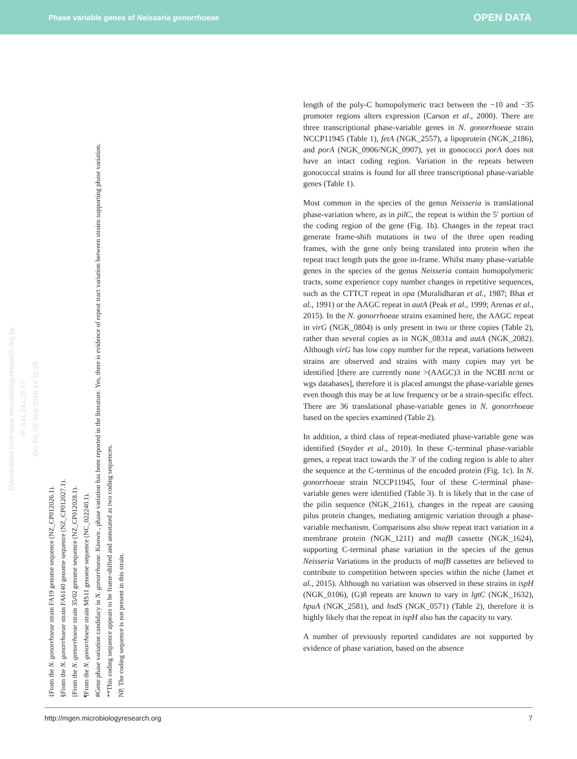Phase variable genes of Neisseria gonorrhoeae OPEN DATA
‡From the N. gonorrhoeae strain FA19 genome sequence (NZ_CP012026.1).
§From the N. gonorrhoeae strain FA6140 genome sequence (NZ_CP012027.1).
||From the N. gonorrhoeae strain 35/02 genome sequence (NZ_CP012028.1).
¶From the N. gonorrhoeae strain MS11 genome sequence (NC_022240.1).
#Gene phase variation candidacy in N. gonorrhoeae. Known , phase variation has been reported in the literature. Yes, there is evidence of repeat tract variation between strains supporting phase variation.
**This coding sequence appears to be frame-shifted and annotated as two coding sequences.
NP, The coding sequence is not present in this strain.
Downloaded from www.microbiologyresearch.org by
IP: 141.241.26.77
On: Fri, 02 Sep 2016 14:31:28
length of the poly-C homopolymeric tract between the −10 and −35 promoter regions alters expression (Carson et al., 2000). There are three transcriptional phase-variable genes in N. gonorrhoeae strain NCCP11945 (Table 1), fetA (NGK_2557), a lipoprotein (NGK_2186), and porA (NGK_0906/NGK_0907), yet in gonococci porA does not have an intact coding region. Variation in the repeats between gonococcal strains is found for all three transcriptional phase-variable genes (Table 1).
Most common in the species of the genus Neisseria is translational phase-variation where, as in pilC, the repeat is within the 5′ portion of the coding region of the gene (Fig. 1b). Changes in the repeat tract generate frame-shift mutations in two of the three open reading frames, with the gene only being translated into protein when the repeat tract length puts the gene in-frame. Whilst many phase-variable genes in the species of the genus Neisseria contain homopolymeric tracts, some experience copy number changes in repetitive sequences, such as the CTTCT repeat in opa (Muralidharan et al., 1987; Bhat et al., 1991) or the AAGC repeat in autA (Peak et al., 1999; Arenas et al., 2015). In the N. gonorrhoeae strains examined here, the AAGC repeat in virG (NGK_0804) is only present in two or three copies (Table 2), rather than several copies as in NGK_0831a and autA (NGK_2082). Although virG has low copy number for the repeat, variations between strains are observed and strains with many copies may yet be identified [there are currently none >(AAGC)3 in the NCBI nr/nt or wgs databases], therefore it is placed amongst the phase-variable genes even though this may be at low frequency or be a strain-specific effect. There are 36 translational phase-variable genes in N. gonorrhoeae based on the species examined (Table 2).
In addition, a third class of repeat-mediated phase-variable gene was identified (Snyder et al., 2010). In these C-terminal phase-variable genes, a repeat tract towards the 3′ of the coding region is able to alter the sequence at the C-terminus of the encoded protein (Fig. 1c). In N. gonorrhoeae strain NCCP11945, four of these C-terminal phase-variable genes were identified (Table 3). It is likely that in the case of the pilin sequence (NGK_2161), changes in the repeat are causing pilus protein changes, mediating antigenic variation through a phase-variable mechanism. Comparisons also show repeat tract variation in a membrane protein (NGK_1211) and mafB cassette (NGK_1624), supporting C-terminal phase variation in the species of the genus Neisseria Variations in the products of mafB cassettes are believed to contribute to competition between species within the niche (Jamet et al., 2015). Although no variation was observed in these strains in ispH (NGK_0106), (G)8 repeats are known to vary in lgtC (NGK_1632), hpuA (NGK_2581), and hsdS (NGK_0571) (Table 2), therefore it is highly likely that the repeat in ispH also has the capacity to vary.
A number of previously reported candidates are not supported by evidence of phase variation, based on the absence
http://mgen.microbiologyresearch.org 7